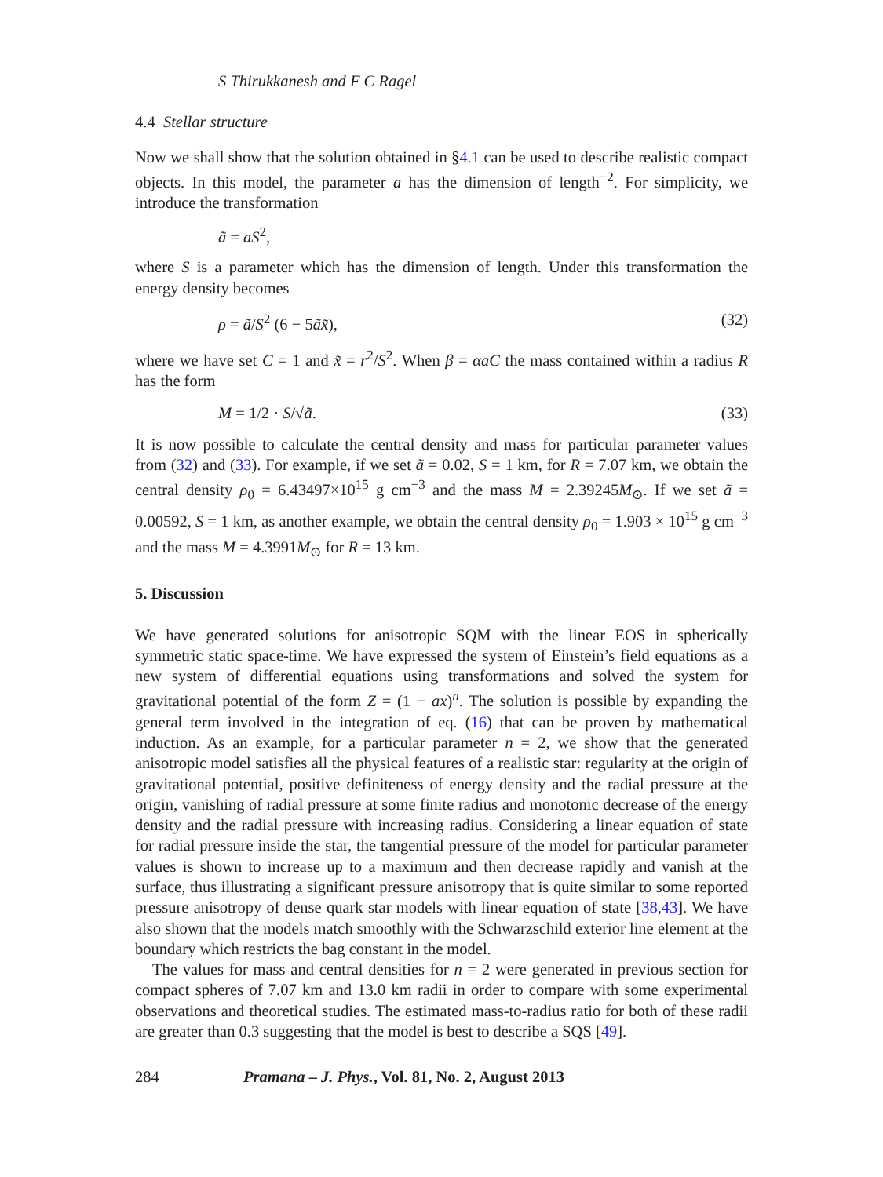S Thirukkanesh and F C Ragel
4.4 Stellar structure
Now we shall show that the solution obtained in §4.1 can be used to describe realistic compact objects. In this model, the parameter a has the dimension of length<sup>−2</sup>. For simplicity, we introduce the transformation
ã = aS<sup>2</sup>,
where S is a parameter which has the dimension of length. Under this transformation the energy density becomes
ρ = ã/S<sup>2</sup> (6 − 5ãx̃), (32)
where we have set C = 1 and x̃ = r<sup>2</sup>/S<sup>2</sup>. When β = αaC the mass contained within a radius R has the form
M = 1/2 · S/√ã. (33)
It is now possible to calculate the central density and mass for particular parameter values from (32) and (33). For example, if we set ã = 0.02, S = 1 km, for R = 7.07 km, we obtain the central density ρ<sub>0</sub> = 6.43497×10<sup>15</sup> g cm<sup>−3</sup> and the mass M = 2.39245M<sub>⊙</sub>. If we set ã = 0.00592, S = 1 km, as another example, we obtain the central density ρ<sub>0</sub> = 1.903 × 10<sup>15</sup> g cm<sup>−3</sup> and the mass M = 4.3991M<sub>⊙</sub> for R = 13 km.
5. Discussion
We have generated solutions for anisotropic SQM with the linear EOS in spherically symmetric static space-time. We have expressed the system of Einstein’s field equations as a new system of differential equations using transformations and solved the system for gravitational potential of the form Z = (1 − ax)<sup>n</sup>. The solution is possible by expanding the general term involved in the integration of eq. (16) that can be proven by mathematical induction. As an example, for a particular parameter n = 2, we show that the generated anisotropic model satisfies all the physical features of a realistic star: regularity at the origin of gravitational potential, positive definiteness of energy density and the radial pressure at the origin, vanishing of radial pressure at some finite radius and monotonic decrease of the energy density and the radial pressure with increasing radius. Considering a linear equation of state for radial pressure inside the star, the tangential pressure of the model for particular parameter values is shown to increase up to a maximum and then decrease rapidly and vanish at the surface, thus illustrating a significant pressure anisotropy that is quite similar to some reported pressure anisotropy of dense quark star models with linear equation of state [38,43]. We have also shown that the models match smoothly with the Schwarzschild exterior line element at the boundary which restricts the bag constant in the model.
The values for mass and central densities for n = 2 were generated in previous section for compact spheres of 7.07 km and 13.0 km radii in order to compare with some experimental observations and theoretical studies. The estimated mass-to-radius ratio for both of these radii are greater than 0.3 suggesting that the model is best to describe a SQS [49].
284 Pramana – J. Phys., Vol. 81, No. 2, August 2013